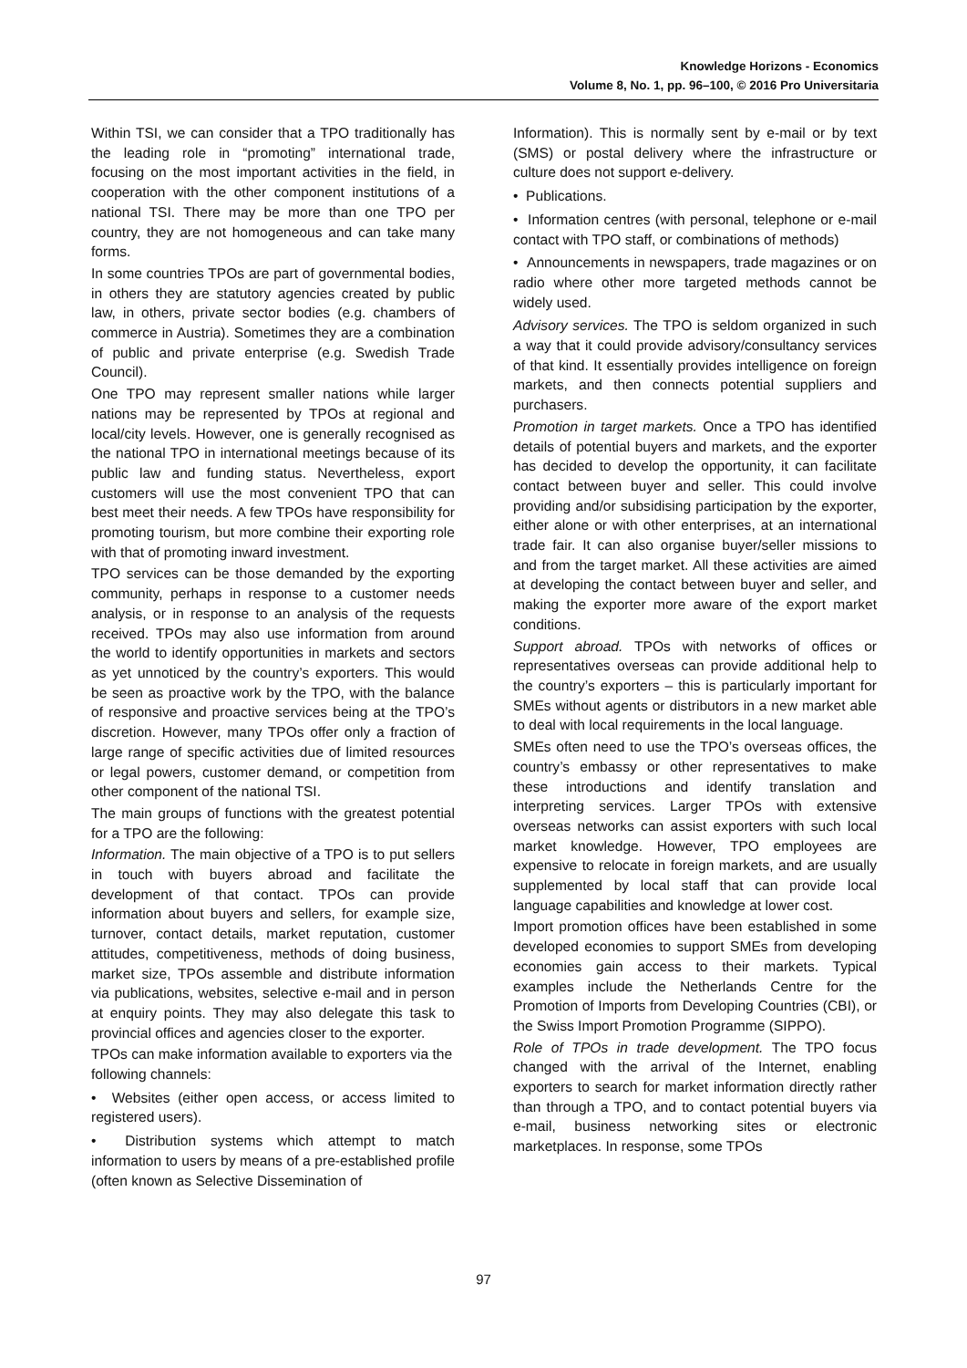Knowledge Horizons - Economics
Volume 8, No. 1, pp. 96–100, © 2016 Pro Universitaria
Within TSI, we can consider that a TPO traditionally has the leading role in “promoting” international trade, focusing on the most important activities in the field, in cooperation with the other component institutions of a national TSI. There may be more than one TPO per country, they are not homogeneous and can take many forms.
In some countries TPOs are part of governmental bodies, in others they are statutory agencies created by public law, in others, private sector bodies (e.g. chambers of commerce in Austria). Sometimes they are a combination of public and private enterprise (e.g. Swedish Trade Council).
One TPO may represent smaller nations while larger nations may be represented by TPOs at regional and local/city levels. However, one is generally recognised as the national TPO in international meetings because of its public law and funding status. Nevertheless, export customers will use the most convenient TPO that can best meet their needs. A few TPOs have responsibility for promoting tourism, but more combine their exporting role with that of promoting inward investment.
TPO services can be those demanded by the exporting community, perhaps in response to a customer needs analysis, or in response to an analysis of the requests received. TPOs may also use information from around the world to identify opportunities in markets and sectors as yet unnoticed by the country’s exporters. This would be seen as proactive work by the TPO, with the balance of responsive and proactive services being at the TPO’s discretion. However, many TPOs offer only a fraction of large range of specific activities due of limited resources or legal powers, customer demand, or competition from other component of the national TSI.
The main groups of functions with the greatest potential for a TPO are the following:
Information. The main objective of a TPO is to put sellers in touch with buyers abroad and facilitate the development of that contact. TPOs can provide information about buyers and sellers, for example size, turnover, contact details, market reputation, customer attitudes, competitiveness, methods of doing business, market size, TPOs assemble and distribute information via publications, websites, selective e-mail and in person at enquiry points. They may also delegate this task to provincial offices and agencies closer to the exporter.
TPOs can make information available to exporters via the following channels:
• Websites (either open access, or access limited to registered users).
• Distribution systems which attempt to match information to users by means of a pre-established profile (often known as Selective Dissemination of
Information). This is normally sent by e-mail or by text (SMS) or postal delivery where the infrastructure or culture does not support e-delivery.
• Publications.
• Information centres (with personal, telephone or e-mail contact with TPO staff, or combinations of methods)
• Announcements in newspapers, trade magazines or on radio where other more targeted methods cannot be widely used.
Advisory services. The TPO is seldom organized in such a way that it could provide advisory/consultancy services of that kind. It essentially provides intelligence on foreign markets, and then connects potential suppliers and purchasers.
Promotion in target markets. Once a TPO has identified details of potential buyers and markets, and the exporter has decided to develop the opportunity, it can facilitate contact between buyer and seller. This could involve providing and/or subsidising participation by the exporter, either alone or with other enterprises, at an international trade fair. It can also organise buyer/seller missions to and from the target market. All these activities are aimed at developing the contact between buyer and seller, and making the exporter more aware of the export market conditions.
Support abroad. TPOs with networks of offices or representatives overseas can provide additional help to the country’s exporters – this is particularly important for SMEs without agents or distributors in a new market able to deal with local requirements in the local language.
SMEs often need to use the TPO’s overseas offices, the country’s embassy or other representatives to make these introductions and identify translation and interpreting services. Larger TPOs with extensive overseas networks can assist exporters with such local market knowledge. However, TPO employees are expensive to relocate in foreign markets, and are usually supplemented by local staff that can provide local language capabilities and knowledge at lower cost.
Import promotion offices have been established in some developed economies to support SMEs from developing economies gain access to their markets. Typical examples include the Netherlands Centre for the Promotion of Imports from Developing Countries (CBI), or the Swiss Import Promotion Programme (SIPPO).
Role of TPOs in trade development. The TPO focus changed with the arrival of the Internet, enabling exporters to search for market information directly rather than through a TPO, and to contact potential buyers via e-mail, business networking sites or electronic marketplaces. In response, some TPOs
97